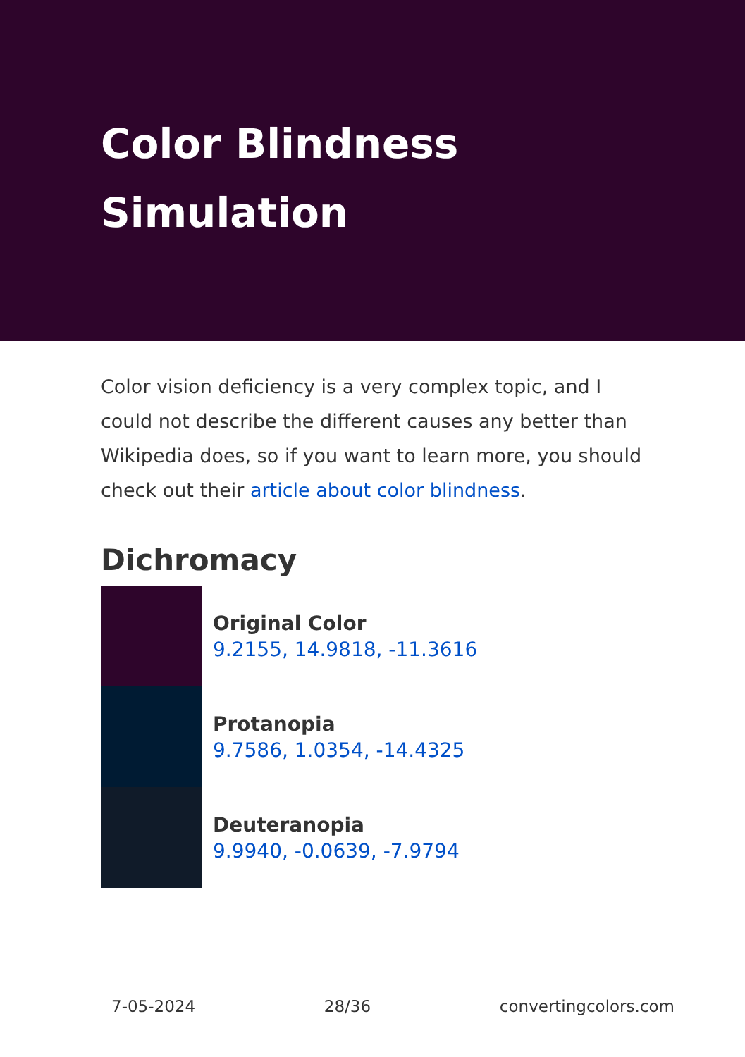Color Blindness Simulation
Color vision deficiency is a very complex topic, and I could not describe the different causes any better than Wikipedia does, so if you want to learn more, you should check out their article about color blindness.
Dichromacy
Original Color
9.2155, 14.9818, -11.3616
Protanopia
9.7586, 1.0354, -14.4325
Deuteranopia
9.9940, -0.0639, -7.9794
7-05-2024 28/36 convertingcolors.com